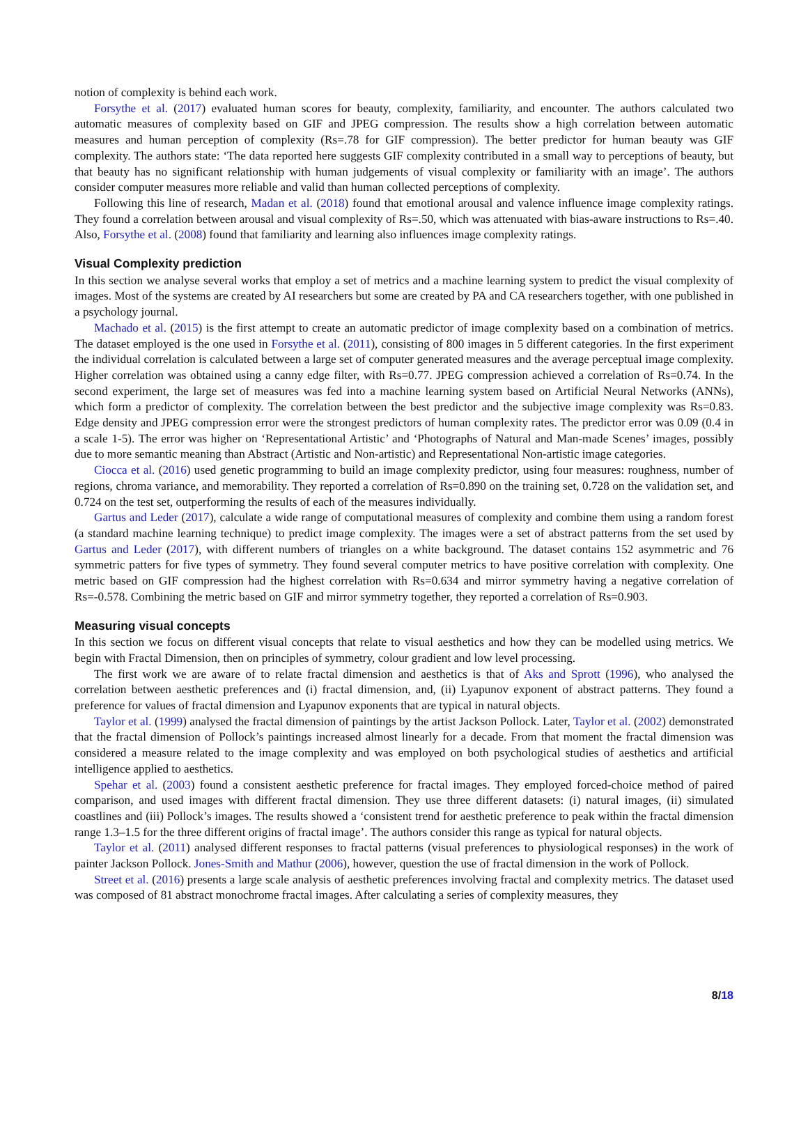notion of complexity is behind each work.
Forsythe et al. (2017) evaluated human scores for beauty, complexity, familiarity, and encounter. The authors calculated two automatic measures of complexity based on GIF and JPEG compression. The results show a high correlation between automatic measures and human perception of complexity (Rs=.78 for GIF compression). The better predictor for human beauty was GIF complexity. The authors state: ‘The data reported here suggests GIF complexity contributed in a small way to perceptions of beauty, but that beauty has no significant relationship with human judgements of visual complexity or familiarity with an image’. The authors consider computer measures more reliable and valid than human collected perceptions of complexity.
Following this line of research, Madan et al. (2018) found that emotional arousal and valence influence image complexity ratings. They found a correlation between arousal and visual complexity of Rs=.50, which was attenuated with bias-aware instructions to Rs=.40. Also, Forsythe et al. (2008) found that familiarity and learning also influences image complexity ratings.
Visual Complexity prediction
In this section we analyse several works that employ a set of metrics and a machine learning system to predict the visual complexity of images. Most of the systems are created by AI researchers but some are created by PA and CA researchers together, with one published in a psychology journal.
Machado et al. (2015) is the first attempt to create an automatic predictor of image complexity based on a combination of metrics. The dataset employed is the one used in Forsythe et al. (2011), consisting of 800 images in 5 different categories. In the first experiment the individual correlation is calculated between a large set of computer generated measures and the average perceptual image complexity. Higher correlation was obtained using a canny edge filter, with Rs=0.77. JPEG compression achieved a correlation of Rs=0.74. In the second experiment, the large set of measures was fed into a machine learning system based on Artificial Neural Networks (ANNs), which form a predictor of complexity. The correlation between the best predictor and the subjective image complexity was Rs=0.83. Edge density and JPEG compression error were the strongest predictors of human complexity rates. The predictor error was 0.09 (0.4 in a scale 1-5). The error was higher on ‘Representational Artistic’ and ‘Photographs of Natural and Man-made Scenes’ images, possibly due to more semantic meaning than Abstract (Artistic and Non-artistic) and Representational Non-artistic image categories.
Ciocca et al. (2016) used genetic programming to build an image complexity predictor, using four measures: roughness, number of regions, chroma variance, and memorability. They reported a correlation of Rs=0.890 on the training set, 0.728 on the validation set, and 0.724 on the test set, outperforming the results of each of the measures individually.
Gartus and Leder (2017), calculate a wide range of computational measures of complexity and combine them using a random forest (a standard machine learning technique) to predict image complexity. The images were a set of abstract patterns from the set used by Gartus and Leder (2017), with different numbers of triangles on a white background. The dataset contains 152 asymmetric and 76 symmetric patters for five types of symmetry. They found several computer metrics to have positive correlation with complexity. One metric based on GIF compression had the highest correlation with Rs=0.634 and mirror symmetry having a negative correlation of Rs=-0.578. Combining the metric based on GIF and mirror symmetry together, they reported a correlation of Rs=0.903.
Measuring visual concepts
In this section we focus on different visual concepts that relate to visual aesthetics and how they can be modelled using metrics. We begin with Fractal Dimension, then on principles of symmetry, colour gradient and low level processing.
The first work we are aware of to relate fractal dimension and aesthetics is that of Aks and Sprott (1996), who analysed the correlation between aesthetic preferences and (i) fractal dimension, and, (ii) Lyapunov exponent of abstract patterns. They found a preference for values of fractal dimension and Lyapunov exponents that are typical in natural objects.
Taylor et al. (1999) analysed the fractal dimension of paintings by the artist Jackson Pollock. Later, Taylor et al. (2002) demonstrated that the fractal dimension of Pollock’s paintings increased almost linearly for a decade. From that moment the fractal dimension was considered a measure related to the image complexity and was employed on both psychological studies of aesthetics and artificial intelligence applied to aesthetics.
Spehar et al. (2003) found a consistent aesthetic preference for fractal images. They employed forced-choice method of paired comparison, and used images with different fractal dimension. They use three different datasets: (i) natural images, (ii) simulated coastlines and (iii) Pollock’s images. The results showed a ‘consistent trend for aesthetic preference to peak within the fractal dimension range 1.3–1.5 for the three different origins of fractal image’. The authors consider this range as typical for natural objects.
Taylor et al. (2011) analysed different responses to fractal patterns (visual preferences to physiological responses) in the work of painter Jackson Pollock. Jones-Smith and Mathur (2006), however, question the use of fractal dimension in the work of Pollock.
Street et al. (2016) presents a large scale analysis of aesthetic preferences involving fractal and complexity metrics. The dataset used was composed of 81 abstract monochrome fractal images. After calculating a series of complexity measures, they
8/18